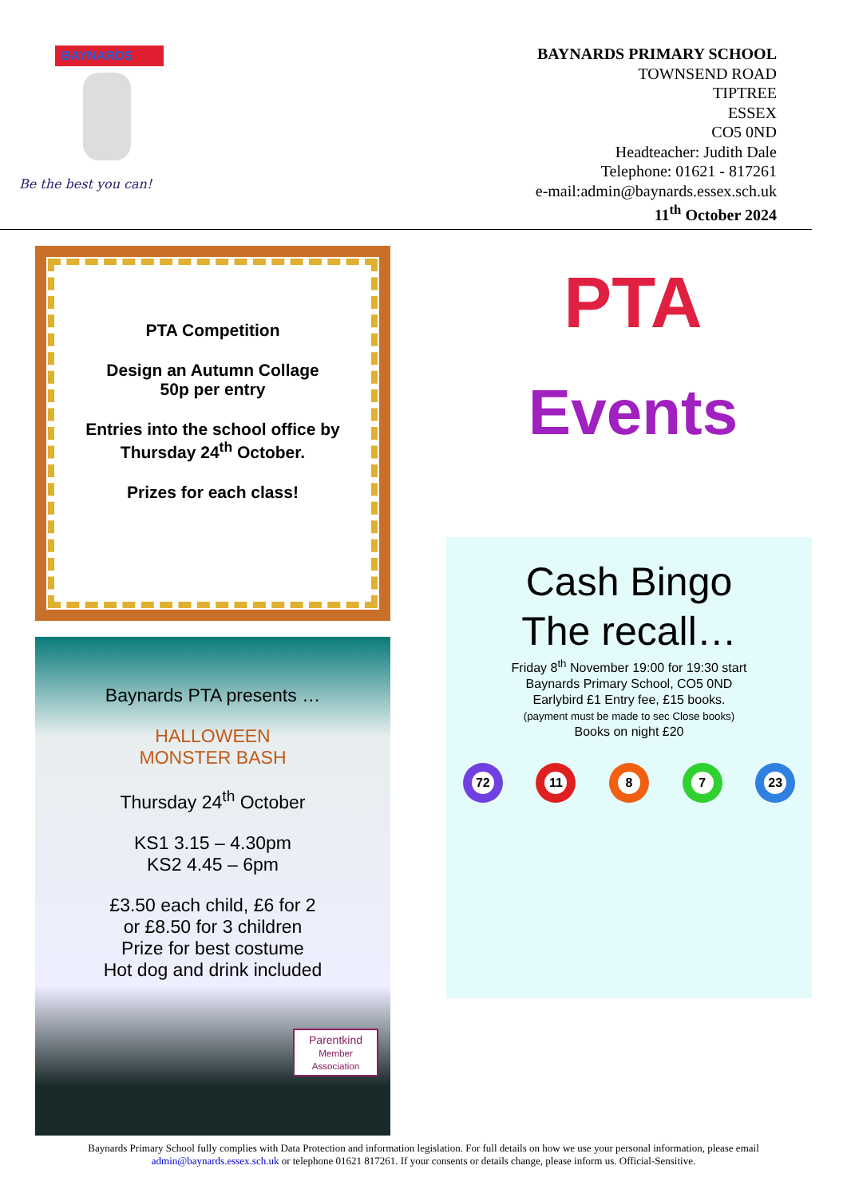BAYNARDS
Be the best you can!
BAYNARDS PRIMARY SCHOOL
TOWNSEND ROAD
TIPTREE
ESSEX
CO5 0ND
Headteacher: Judith Dale
Telephone: 01621 - 817261
e-mail:admin@baynards.essex.sch.uk
11<sup>th</sup> October 2024
PTA Competition
Design an Autumn Collage
50p per entry
Entries into the school office by
Thursday 24<sup>th</sup> October.
Prizes for each class!
Baynards PTA presents …
HALLOWEEN
MONSTER BASH
Thursday 24<sup>th</sup> October
KS1 3.15 – 4.30pm
KS2 4.45 – 6pm
£3.50 each child, £6 for 2
or £8.50 for 3 children
Prize for best costume
Hot dog and drink included
Parentkind
Member Association
PTA
Events
Cash Bingo
The recall…
Friday 8<sup>th</sup> November 19:00 for 19:30 start
Baynards Primary School, CO5 0ND
Earlybird £1 Entry fee, £15 books.
(payment must be made to sec Close books)
Books on night £20
72 11 8 7 23
Baynards Primary School fully complies with Data Protection and information legislation. For full details on how we use your personal information, please email admin@baynards.essex.sch.uk or telephone 01621 817261. If your consents or details change, please inform us. Official-Sensitive.